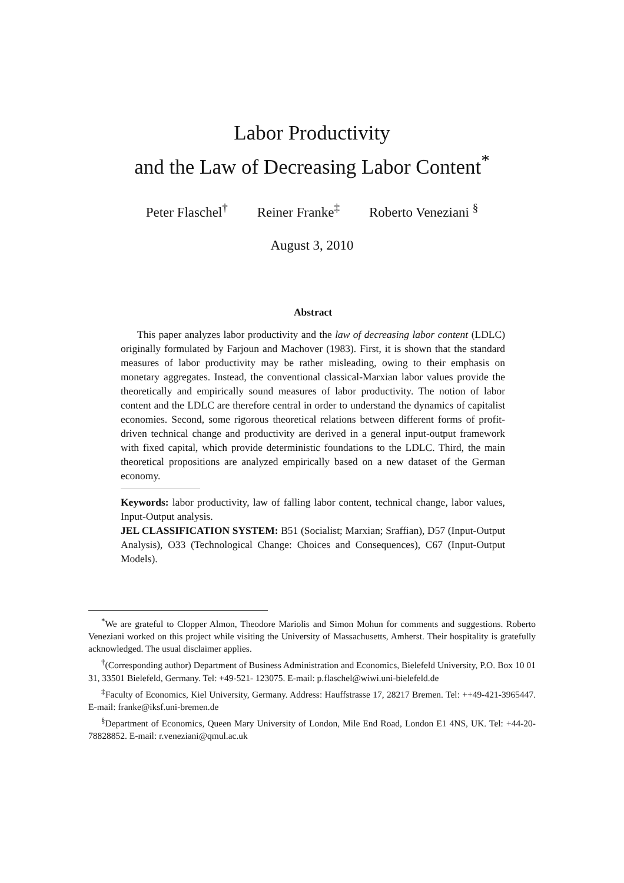Labor Productivity
and the Law of Decreasing Labor Content<sup>*</sup>
Peter Flaschel<sup>†</sup> Reiner Franke<sup>‡</sup> Roberto Veneziani <sup>§</sup>
August 3, 2010
Abstract
This paper analyzes labor productivity and the law of decreasing labor content (LDLC) originally formulated by Farjoun and Machover (1983). First, it is shown that the standard measures of labor productivity may be rather misleading, owing to their emphasis on monetary aggregates. Instead, the conventional classical-Marxian labor values provide the theoretically and empirically sound measures of labor productivity. The notion of labor content and the LDLC are therefore central in order to understand the dynamics of capitalist economies. Second, some rigorous theoretical relations between different forms of profit-driven technical change and productivity are derived in a general input-output framework with fixed capital, which provide deterministic foundations to the LDLC. Third, the main theoretical propositions are analyzed empirically based on a new dataset of the German economy.
Keywords: labor productivity, law of falling labor content, technical change, labor values, Input-Output analysis.
JEL CLASSIFICATION SYSTEM: B51 (Socialist; Marxian; Sraffian), D57 (Input-Output Analysis), O33 (Technological Change: Choices and Consequences), C67 (Input-Output Models).
<sup>*</sup> We are grateful to Clopper Almon, Theodore Mariolis and Simon Mohun for comments and suggestions. Roberto Veneziani worked on this project while visiting the University of Massachusetts, Amherst. Their hospitality is gratefully acknowledged. The usual disclaimer applies.
<sup>†</sup> (Corresponding author) Department of Business Administration and Economics, Bielefeld University, P.O. Box 10 01 31, 33501 Bielefeld, Germany. Tel: +49-521- 123075. E-mail: p.flaschel@wiwi.uni-bielefeld.de
<sup>‡</sup> Faculty of Economics, Kiel University, Germany. Address: Hauffstrasse 17, 28217 Bremen. Tel: ++49-421-3965447. E-mail: franke@iksf.uni-bremen.de
<sup>§</sup> Department of Economics, Queen Mary University of London, Mile End Road, London E1 4NS, UK. Tel: +44-20-78828852. E-mail: r.veneziani@qmul.ac.uk